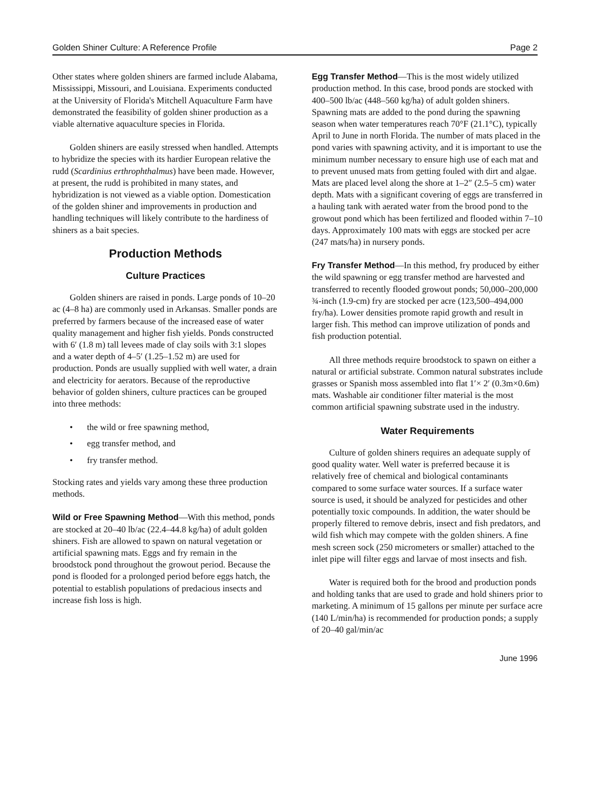Golden Shiner Culture: A Reference Profile Page 2
Other states where golden shiners are farmed include Alabama, Mississippi, Missouri, and Louisiana. Experiments conducted at the University of Florida's Mitchell Aquaculture Farm have demonstrated the feasibility of golden shiner production as a viable alternative aquaculture species in Florida.
Golden shiners are easily stressed when handled. Attempts to hybridize the species with its hardier European relative the rudd (Scardinius erthrophthalmus) have been made. However, at present, the rudd is prohibited in many states, and hybridization is not viewed as a viable option. Domestication of the golden shiner and improvements in production and handling techniques will likely contribute to the hardiness of shiners as a bait species.
Production Methods
Culture Practices
Golden shiners are raised in ponds. Large ponds of 10–20 ac (4–8 ha) are commonly used in Arkansas. Smaller ponds are preferred by farmers because of the increased ease of water quality management and higher fish yields. Ponds constructed with 6′ (1.8 m) tall levees made of clay soils with 3:1 slopes and a water depth of 4–5′ (1.25–1.52 m) are used for production. Ponds are usually supplied with well water, a drain and electricity for aerators. Because of the reproductive behavior of golden shiners, culture practices can be grouped into three methods:
• the wild or free spawning method,
• egg transfer method, and
• fry transfer method.
Stocking rates and yields vary among these three production methods.
Wild or Free Spawning Method—With this method, ponds are stocked at 20–40 lb/ac (22.4–44.8 kg/ha) of adult golden shiners. Fish are allowed to spawn on natural vegetation or artificial spawning mats. Eggs and fry remain in the broodstock pond throughout the growout period. Because the pond is flooded for a prolonged period before eggs hatch, the potential to establish populations of predacious insects and increase fish loss is high.
Egg Transfer Method—This is the most widely utilized production method. In this case, brood ponds are stocked with 400–500 lb/ac (448–560 kg/ha) of adult golden shiners. Spawning mats are added to the pond during the spawning season when water temperatures reach 70°F (21.1°C), typically April to June in north Florida. The number of mats placed in the pond varies with spawning activity, and it is important to use the minimum number necessary to ensure high use of each mat and to prevent unused mats from getting fouled with dirt and algae. Mats are placed level along the shore at 1–2″ (2.5–5 cm) water depth. Mats with a significant covering of eggs are transferred in a hauling tank with aerated water from the brood pond to the growout pond which has been fertilized and flooded within 7–10 days. Approximately 100 mats with eggs are stocked per acre (247 mats/ha) in nursery ponds.
Fry Transfer Method—In this method, fry produced by either the wild spawning or egg transfer method are harvested and transferred to recently flooded growout ponds; 50,000–200,000 ¾-inch (1.9-cm) fry are stocked per acre (123,500–494,000 fry/ha). Lower densities promote rapid growth and result in larger fish. This method can improve utilization of ponds and fish production potential.
All three methods require broodstock to spawn on either a natural or artificial substrate. Common natural substrates include grasses or Spanish moss assembled into flat 1′× 2′ (0.3m×0.6m) mats. Washable air conditioner filter material is the most common artificial spawning substrate used in the industry.
Water Requirements
Culture of golden shiners requires an adequate supply of good quality water. Well water is preferred because it is relatively free of chemical and biological contaminants compared to some surface water sources. If a surface water source is used, it should be analyzed for pesticides and other potentially toxic compounds. In addition, the water should be properly filtered to remove debris, insect and fish predators, and wild fish which may compete with the golden shiners. A fine mesh screen sock (250 micrometers or smaller) attached to the inlet pipe will filter eggs and larvae of most insects and fish.
Water is required both for the brood and production ponds and holding tanks that are used to grade and hold shiners prior to marketing. A minimum of 15 gallons per minute per surface acre (140 L/min/ha) is recommended for production ponds; a supply of 20–40 gal/min/ac
June 1996